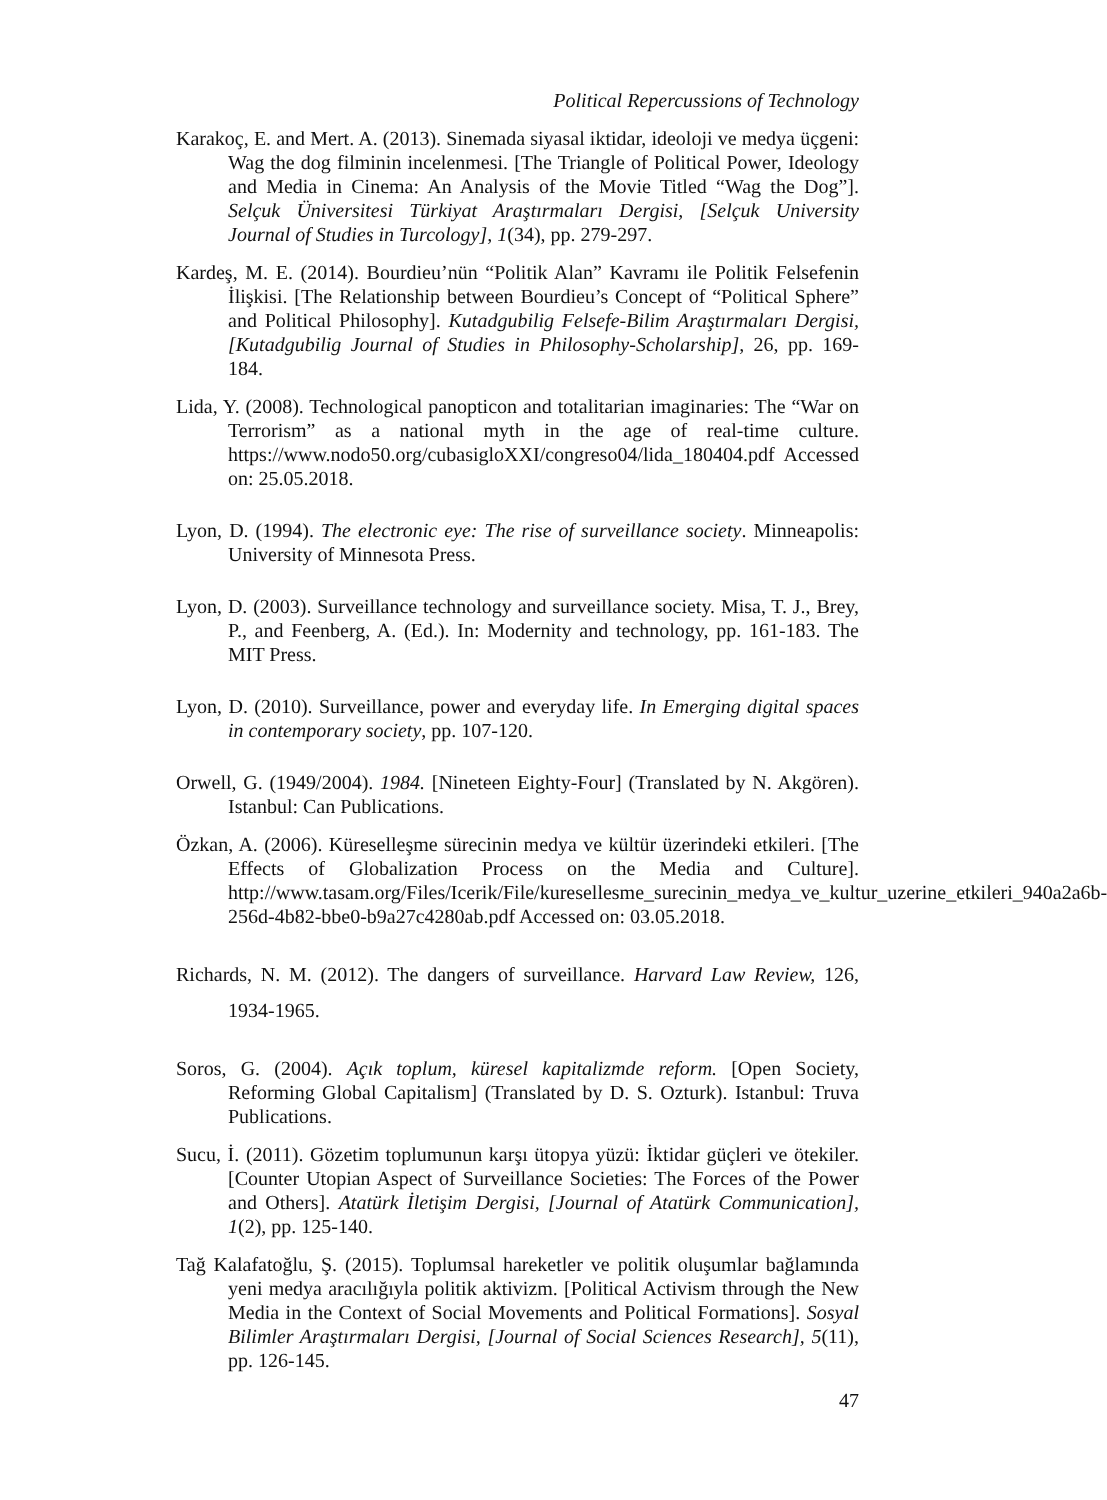Political Repercussions of Technology
Karakoç, E. and Mert. A. (2013). Sinemada siyasal iktidar, ideoloji ve medya üçgeni: Wag the dog filminin incelenmesi. [The Triangle of Political Power, Ideology and Media in Cinema: An Analysis of the Movie Titled “Wag the Dog”]. Selçuk Üniversitesi Türkiyat Araştırmaları Dergisi, [Selçuk University Journal of Studies in Turcology], 1(34), pp. 279-297.
Kardeş, M. E. (2014). Bourdieu’nün “Politik Alan” Kavramı ile Politik Felsefenin İlişkisi. [The Relationship between Bourdieu’s Concept of “Political Sphere” and Political Philosophy]. Kutadgubilig Felsefe-Bilim Araştırmaları Dergisi, [Kutadgubilig Journal of Studies in Philosophy-Scholarship], 26, pp. 169-184.
Lida, Y. (2008). Technological panopticon and totalitarian imaginaries: The “War on Terrorism” as a national myth in the age of real-time culture. https://www.nodo50.org/cubasigloXXI/congreso04/lida_180404.pdf Accessed on: 25.05.2018.
Lyon, D. (1994). The electronic eye: The rise of surveillance society. Minneapolis: University of Minnesota Press.
Lyon, D. (2003). Surveillance technology and surveillance society. Misa, T. J., Brey, P., and Feenberg, A. (Ed.). In: Modernity and technology, pp. 161-183. The MIT Press.
Lyon, D. (2010). Surveillance, power and everyday life. In Emerging digital spaces in contemporary society, pp. 107-120.
Orwell, G. (1949/2004). 1984. [Nineteen Eighty-Four] (Translated by N. Akgören). Istanbul: Can Publications.
Özkan, A. (2006). Küreselleşme sürecinin medya ve kültür üzerindeki etkileri. [The Effects of Globalization Process on the Media and Culture]. http://www.tasam.org/Files/Icerik/File/kuresellesme_surecinin_medya_ve_kultur_uzerine_etkileri_940a2a6b-256d-4b82-bbe0-b9a27c4280ab.pdf Accessed on: 03.05.2018.
Richards, N. M. (2012). The dangers of surveillance. Harvard Law Review, 126, 1934-1965.
Soros, G. (2004). Açık toplum, küresel kapitalizmde reform. [Open Society, Reforming Global Capitalism] (Translated by D. S. Ozturk). Istanbul: Truva Publications.
Sucu, İ. (2011). Gözetim toplumunun karşı ütopya yüzü: İktidar güçleri ve ötekiler. [Counter Utopian Aspect of Surveillance Societies: The Forces of the Power and Others]. Atatürk İletişim Dergisi, [Journal of Atatürk Communication], 1(2), pp. 125-140.
Tağ Kalafatoğlu, Ş. (2015). Toplumsal hareketler ve politik oluşumlar bağlamında yeni medya aracılığıyla politik aktivizm. [Political Activism through the New Media in the Context of Social Movements and Political Formations]. Sosyal Bilimler Araştırmaları Dergisi, [Journal of Social Sciences Research], 5(11), pp. 126-145.
47